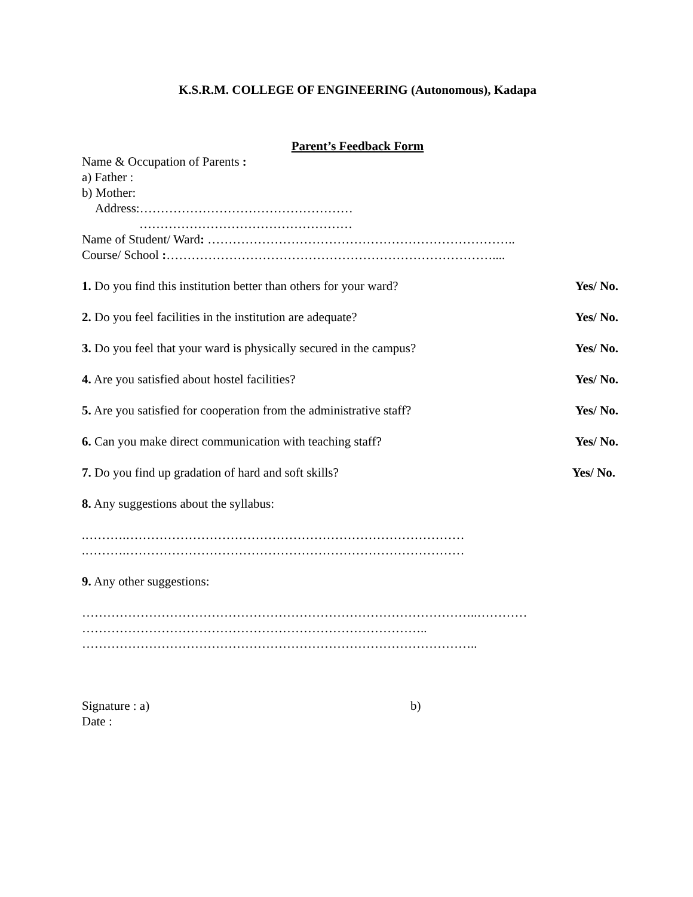K.S.R.M. COLLEGE OF ENGINEERING (Autonomous), Kadapa
Parent’s Feedback Form
Name & Occupation of Parents :
a) Father :
b) Mother:
Address:……………………………………………
……………………………………………
Name of Student/ Ward: ………………………………………………………………..
Course/ School :……………………………………………………………………....
1. Do you find this institution better than others for your ward? Yes/ No.
2. Do you feel facilities in the institution are adequate? Yes/ No.
3. Do you feel that your ward is physically secured in the campus? Yes/ No.
4. Are you satisfied about hostel facilities? Yes/ No.
5. Are you satisfied for cooperation from the administrative staff? Yes/ No.
6. Can you make direct communication with teaching staff? Yes/ No.
7. Do you find up gradation of hard and soft skills? Yes/ No.
8. Any suggestions about the syllabus:
.……….………………………………………………………………………
.……….………………………………………………………………………
9. Any other suggestions:
…………………………………………………………………………………..…………
………………………………………………………………………..
…………………………………………………………………………………..
Signature : a) b)
Date :